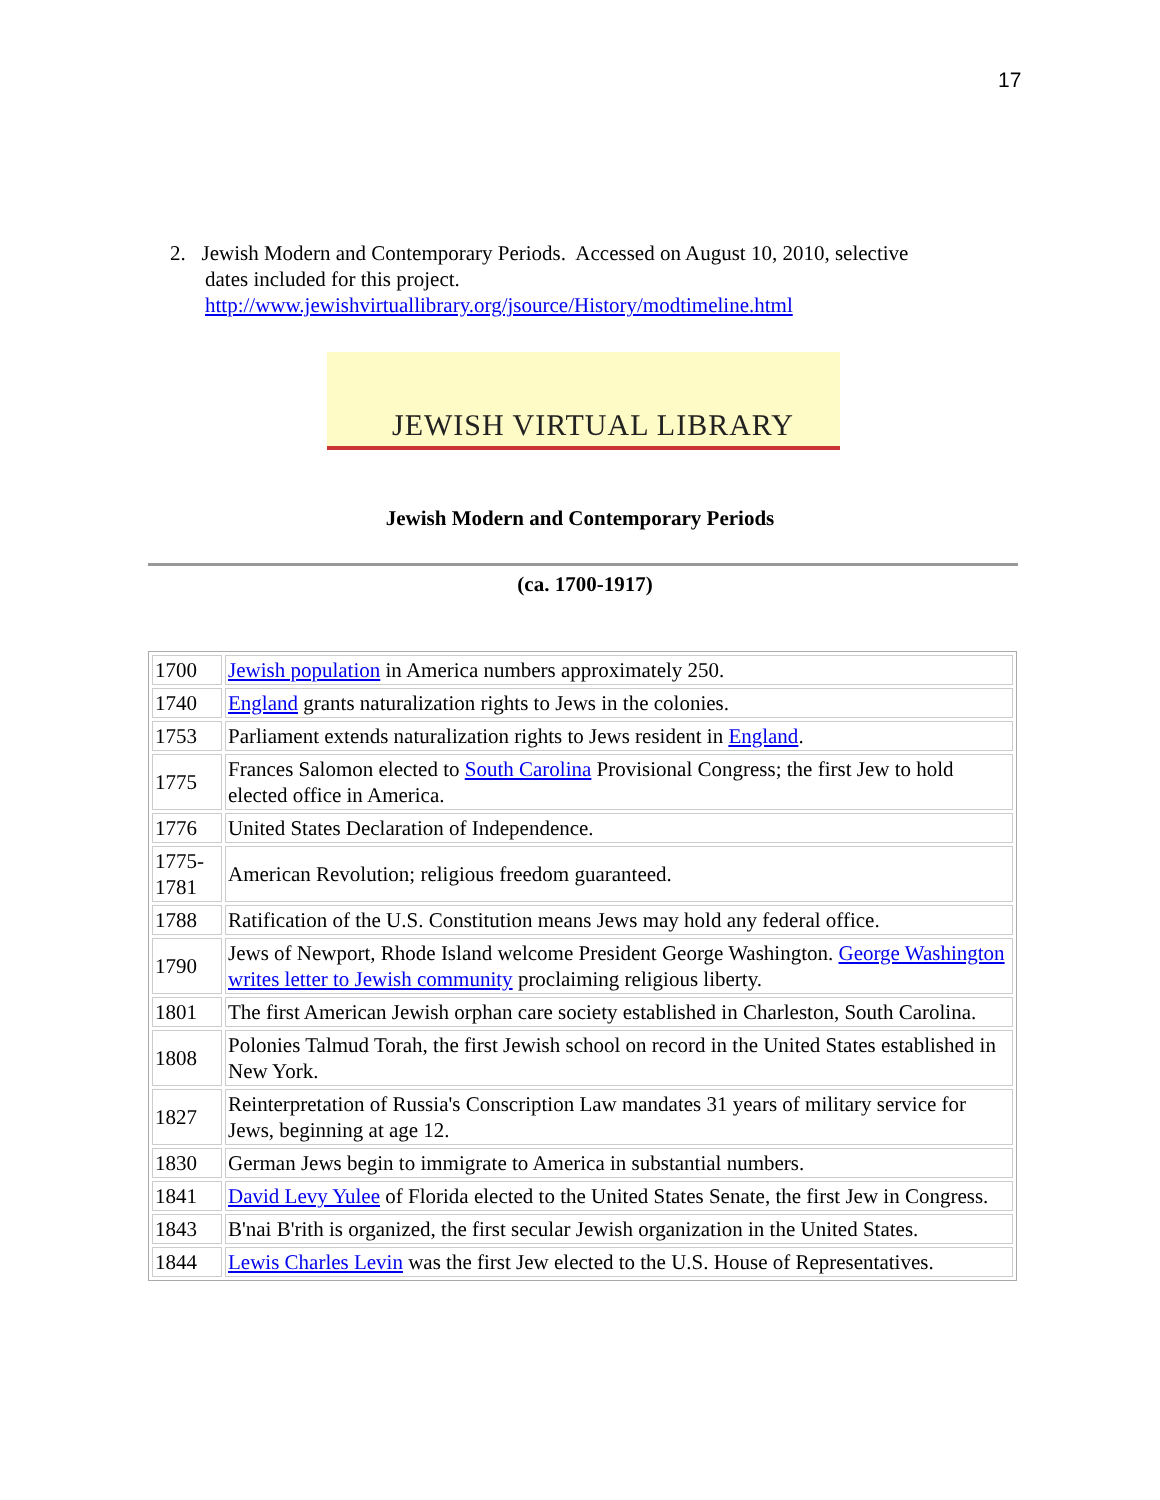17
2. Jewish Modern and Contemporary Periods. Accessed on August 10, 2010, selective
dates included for this project.
http://www.jewishvirtuallibrary.org/jsource/History/modtimeline.html
JEWISH VIRTUAL LIBRARY
Jewish Modern and Contemporary Periods
(ca. 1700-1917)
| 1700 | Jewish population in America numbers approximately 250. |
| 1740 | England grants naturalization rights to Jews in the colonies. |
| 1753 | Parliament extends naturalization rights to Jews resident in England . |
| 1775 | Frances Salomon elected to South Carolina Provisional Congress; the first Jew to hold elected office in America. |
| 1776 | United States Declaration of Independence. |
| 1775-1781 | American Revolution; religious freedom guaranteed. |
| 1788 | Ratification of the U.S. Constitution means Jews may hold any federal office. |
| 1790 | Jews of Newport, Rhode Island welcome President George Washington. George Washington writes letter to Jewish community proclaiming religious liberty. |
| 1801 | The first American Jewish orphan care society established in Charleston, South Carolina. |
| 1808 | Polonies Talmud Torah, the first Jewish school on record in the United States established in New York. |
| 1827 | Reinterpretation of Russia's Conscription Law mandates 31 years of military service for Jews, beginning at age 12. |
| 1830 | German Jews begin to immigrate to America in substantial numbers. |
| 1841 | David Levy Yulee of Florida elected to the United States Senate, the first Jew in Congress. |
| 1843 | B'nai B'rith is organized, the first secular Jewish organization in the United States. |
| 1844 | Lewis Charles Levin was the first Jew elected to the U.S. House of Representatives. |